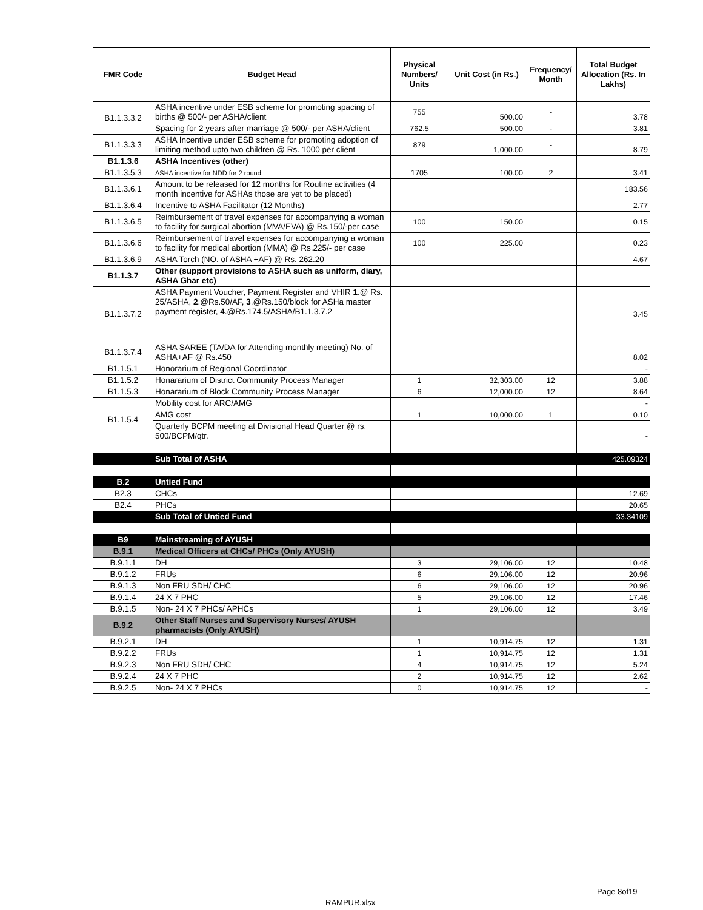| FMR Code | Budget Head | Physical Numbers/ Units | Unit Cost (in Rs.) | Frequency/ Month | Total Budget Allocation (Rs. In Lakhs) |
| --- | --- | --- | --- | --- | --- |
| B1.1.3.3.2 | ASHA incentive under ESB scheme for promoting spacing of births @ 500/- per ASHA/client | 755 | 500.00 | - | 3.78 |
| | Spacing for 2 years after marriage @ 500/- per ASHA/client | 762.5 | 500.00 | - | 3.81 |
| B1.1.3.3.3 | ASHA Incentive under ESB scheme for promoting adoption of limiting method upto two children @ Rs. 1000 per client | 879 | 1,000.00 | - | 8.79 |
| B1.1.3.6 | ASHA Incentives (other) | | | | |
| B1.1.3.5.3 | ASHA incentive for NDD for 2 round | 1705 | 100.00 | 2 | 3.41 |
| B1.1.3.6.1 | Amount to be released for 12 months for Routine activities (4 month incentive for ASHAs those are yet to be placed) | | | | 183.56 |
| B1.1.3.6.4 | Incentive to ASHA Facilitator (12 Months) | | | | 2.77 |
| B1.1.3.6.5 | Reimbursement of travel expenses for accompanying a woman to facility for surgical abortion (MVA/EVA) @ Rs.150/-per case | 100 | 150.00 | | 0.15 |
| B1.1.3.6.6 | Reimbursement of travel expenses for accompanying a woman to facility for medical abortion (MMA) @ Rs.225/- per case | 100 | 225.00 | | 0.23 |
| B1.1.3.6.9 | ASHA Torch (NO. of ASHA +AF) @ Rs. 262.20 | | | | 4.67 |
| B1.1.3.7 | Other (support provisions to ASHA such as uniform, diary, ASHA Ghar etc) | | | | |
| B1.1.3.7.2 | ASHA Payment Voucher, Payment Register and VHIR 1 .@ Rs. 25/ASHA, 2 .@Rs.50/AF, 3 .@Rs.150/block for ASHa master payment register, 4 .@Rs.174.5/ASHA/B1.1.3.7.2 | | | | 3.45 |
| B1.1.3.7.4 | ASHA SAREE (TA/DA for Attending monthly meeting) No. of ASHA+AF @ Rs.450 | | | | 8.02 |
| B1.1.5.1 | Honorarium of Regional Coordinator | | | | - |
| B1.1.5.2 | Honararium of District Community Process Manager | 1 | 32,303.00 | 12 | 3.88 |
| B1.1.5.3 | Honararium of Block Community Process Manager | 6 | 12,000.00 | 12 | 8.64 |
| B1.1.5.4 | Mobility cost for ARC/AMG | | | | - |
| | AMG cost | 1 | 10,000.00 | 1 | 0.10 |
| | Quarterly BCPM meeting at Divisional Head Quarter @ rs. 500/BCPM/qtr. | | | | - |
| | Sub Total of ASHA | | | | 425.09324 |
| B.2 | Untied Fund | | | | |
| B2.3 | CHCs | | | | 12.69 |
| B2.4 | PHCs | | | | 20.65 |
| | Sub Total of Untied Fund | | | | 33.34109 |
| B9 | Mainstreaming of AYUSH | | | | |
| B.9.1 | Medical Officers at CHCs/ PHCs (Only AYUSH) | | | | |
| B.9.1.1 | DH | 3 | 29,106.00 | 12 | 10.48 |
| B.9.1.2 | FRUs | 6 | 29,106.00 | 12 | 20.96 |
| B.9.1.3 | Non FRU SDH/ CHC | 6 | 29,106.00 | 12 | 20.96 |
| B.9.1.4 | 24 X 7 PHC | 5 | 29,106.00 | 12 | 17.46 |
| B.9.1.5 | Non- 24 X 7 PHCs/ APHCs | 1 | 29,106.00 | 12 | 3.49 |
| B.9.2 | Other Staff Nurses and Supervisory Nurses/ AYUSH pharmacists (Only AYUSH) | | | | |
| B.9.2.1 | DH | 1 | 10,914.75 | 12 | 1.31 |
| B.9.2.2 | FRUs | 1 | 10,914.75 | 12 | 1.31 |
| B.9.2.3 | Non FRU SDH/ CHC | 4 | 10,914.75 | 12 | 5.24 |
| B.9.2.4 | 24 X 7 PHC | 2 | 10,914.75 | 12 | 2.62 |
| B.9.2.5 | Non- 24 X 7 PHCs | 0 | 10,914.75 | 12 | - |
Page 8of19
RAMPUR.xlsx